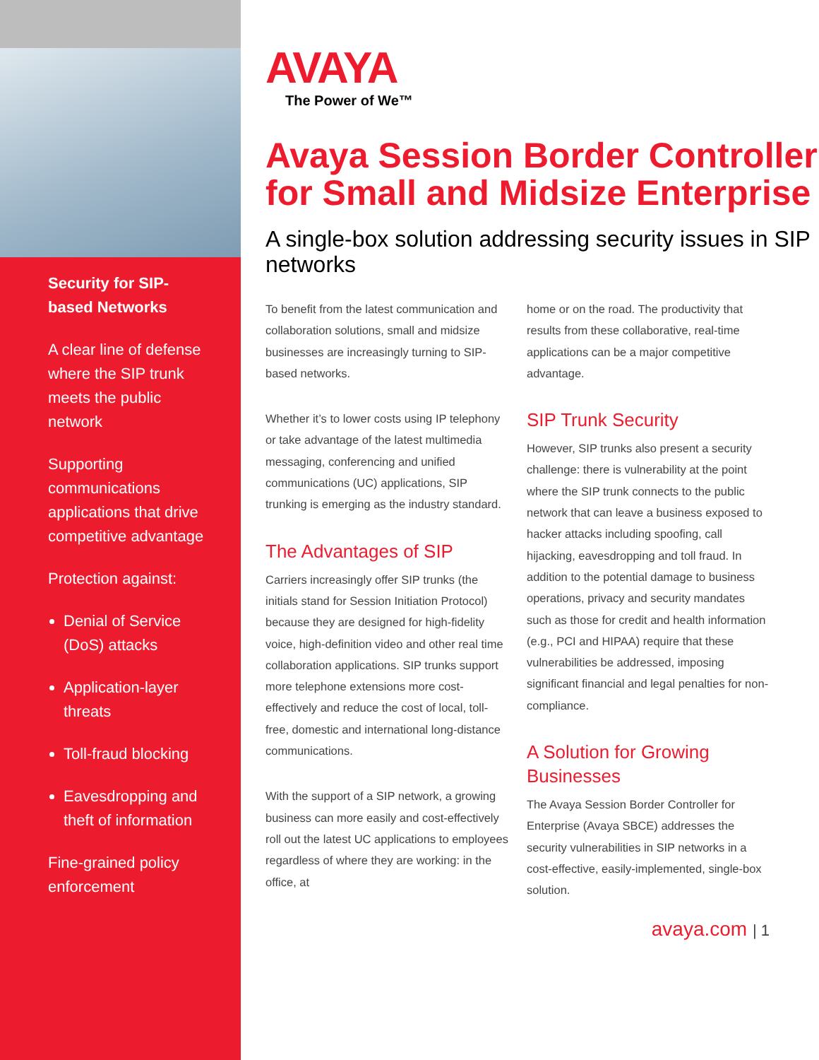Security for SIP-based Networks
A clear line of defense where the SIP trunk meets the public network
Supporting communications applications that drive competitive advantage
Protection against:
Denial of Service (DoS) attacks
Application-layer threats
Toll-fraud blocking
Eavesdropping and theft of information
Fine-grained policy enforcement
AVAYA
The Power of We™
Avaya Session Border Controller for Small and Midsize Enterprise
A single-box solution addressing security issues in SIP networks
To benefit from the latest communication and collaboration solutions, small and midsize businesses are increasingly turning to SIP-based networks.
Whether it’s to lower costs using IP telephony or take advantage of the latest multimedia messaging, conferencing and unified communications (UC) applications, SIP trunking is emerging as the industry standard.
The Advantages of SIP
Carriers increasingly offer SIP trunks (the initials stand for Session Initiation Protocol) because they are designed for high-fidelity voice, high-definition video and other real time collaboration applications. SIP trunks support more telephone extensions more cost-effectively and reduce the cost of local, toll-free, domestic and international long-distance communications.
With the support of a SIP network, a growing business can more easily and cost-effectively roll out the latest UC applications to employees regardless of where they are working: in the office, at
home or on the road. The productivity that results from these collaborative, real-time applications can be a major competitive advantage.
SIP Trunk Security
However, SIP trunks also present a security challenge: there is vulnerability at the point where the SIP trunk connects to the public network that can leave a business exposed to hacker attacks including spoofing, call hijacking, eavesdropping and toll fraud. In addition to the potential damage to business operations, privacy and security mandates such as those for credit and health information (e.g., PCI and HIPAA) require that these vulnerabilities be addressed, imposing significant financial and legal penalties for non-compliance.
A Solution for Growing Businesses
The Avaya Session Border Controller for Enterprise (Avaya SBCE) addresses the security vulnerabilities in SIP networks in a cost-effective, easily-implemented, single-box solution.
avaya.com | 1